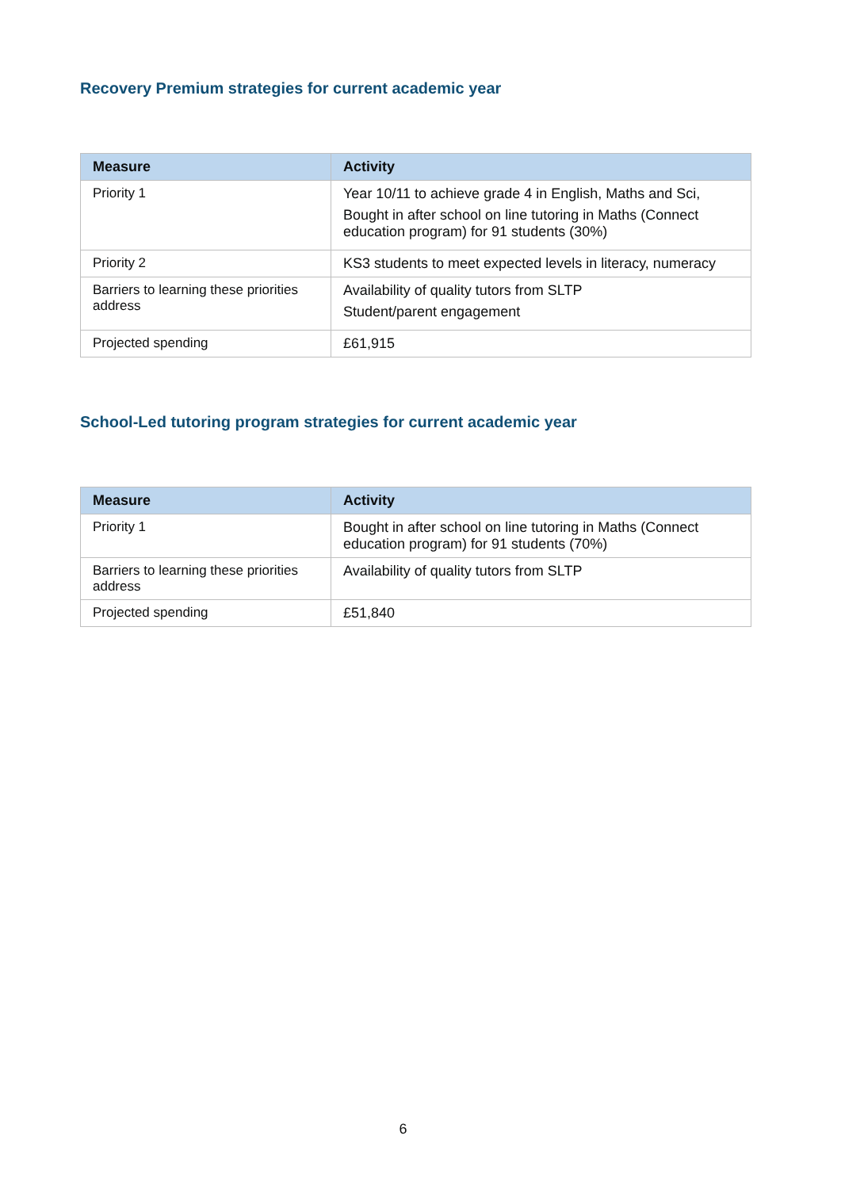Recovery Premium strategies for current academic year
| Measure | Activity |
| --- | --- |
| Priority 1 | Year 10/11 to achieve grade 4 in English, Maths and Sci, Bought in after school on line tutoring in Maths (Connect education program) for 91 students (30%) |
| Priority 2 | KS3 students to meet expected levels in literacy, numeracy |
| Barriers to learning these priorities address | Availability of quality tutors from SLTP Student/parent engagement |
| Projected spending | £61,915 |
School-Led tutoring program strategies for current academic year
| Measure | Activity |
| --- | --- |
| Priority 1 | Bought in after school on line tutoring in Maths (Connect education program) for 91 students (70%) |
| Barriers to learning these priorities address | Availability of quality tutors from SLTP |
| Projected spending | £51,840 |
6